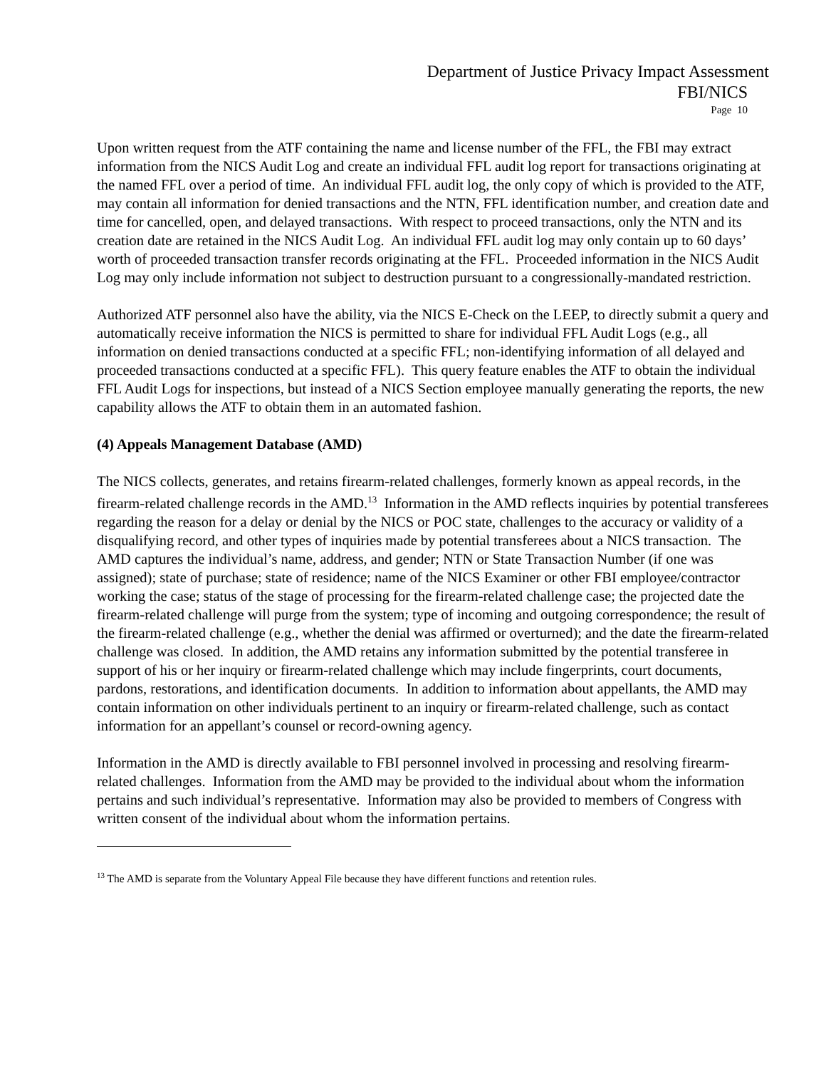Department of Justice Privacy Impact Assessment
FBI/NICS
Page 10
Upon written request from the ATF containing the name and license number of the FFL, the FBI may extract information from the NICS Audit Log and create an individual FFL audit log report for transactions originating at the named FFL over a period of time. An individual FFL audit log, the only copy of which is provided to the ATF, may contain all information for denied transactions and the NTN, FFL identification number, and creation date and time for cancelled, open, and delayed transactions. With respect to proceed transactions, only the NTN and its creation date are retained in the NICS Audit Log. An individual FFL audit log may only contain up to 60 days’ worth of proceeded transaction transfer records originating at the FFL. Proceeded information in the NICS Audit Log may only include information not subject to destruction pursuant to a congressionally-mandated restriction.
Authorized ATF personnel also have the ability, via the NICS E-Check on the LEEP, to directly submit a query and automatically receive information the NICS is permitted to share for individual FFL Audit Logs (e.g., all information on denied transactions conducted at a specific FFL; non-identifying information of all delayed and proceeded transactions conducted at a specific FFL). This query feature enables the ATF to obtain the individual FFL Audit Logs for inspections, but instead of a NICS Section employee manually generating the reports, the new capability allows the ATF to obtain them in an automated fashion.
(4) Appeals Management Database (AMD)
The NICS collects, generates, and retains firearm-related challenges, formerly known as appeal records, in the firearm-related challenge records in the AMD.<sup>13</sup> Information in the AMD reflects inquiries by potential transferees regarding the reason for a delay or denial by the NICS or POC state, challenges to the accuracy or validity of a disqualifying record, and other types of inquiries made by potential transferees about a NICS transaction. The AMD captures the individual’s name, address, and gender; NTN or State Transaction Number (if one was assigned); state of purchase; state of residence; name of the NICS Examiner or other FBI employee/contractor working the case; status of the stage of processing for the firearm-related challenge case; the projected date the firearm-related challenge will purge from the system; type of incoming and outgoing correspondence; the result of the firearm-related challenge (e.g., whether the denial was affirmed or overturned); and the date the firearm-related challenge was closed. In addition, the AMD retains any information submitted by the potential transferee in support of his or her inquiry or firearm-related challenge which may include fingerprints, court documents, pardons, restorations, and identification documents. In addition to information about appellants, the AMD may contain information on other individuals pertinent to an inquiry or firearm-related challenge, such as contact information for an appellant’s counsel or record-owning agency.
Information in the AMD is directly available to FBI personnel involved in processing and resolving firearm-related challenges. Information from the AMD may be provided to the individual about whom the information pertains and such individual’s representative. Information may also be provided to members of Congress with written consent of the individual about whom the information pertains.
<sup>13</sup> The AMD is separate from the Voluntary Appeal File because they have different functions and retention rules.